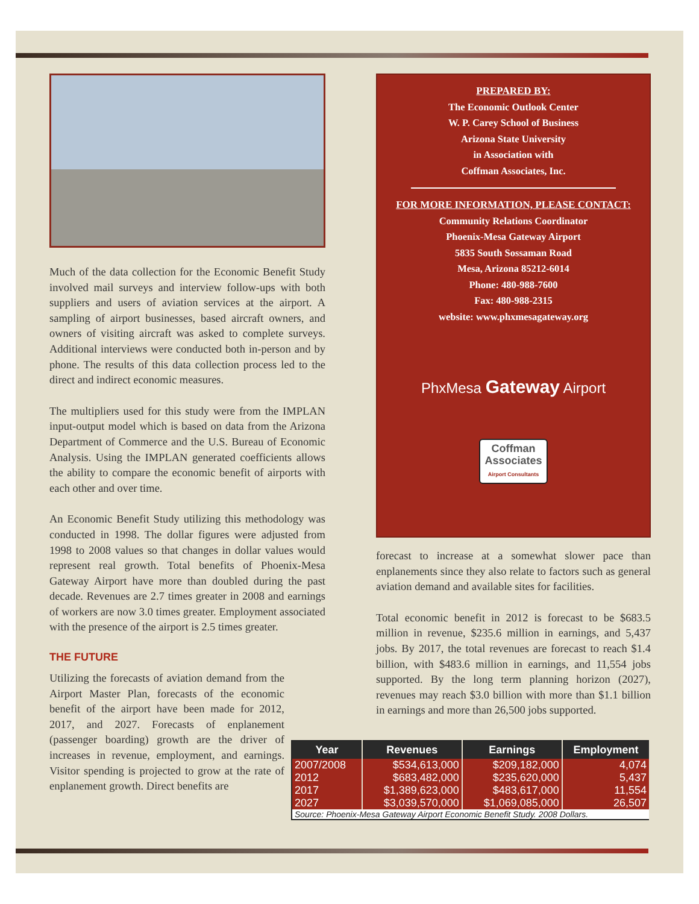Much of the data collection for the Economic Benefit Study involved mail surveys and interview follow-ups with both suppliers and users of aviation services at the airport. A sampling of airport businesses, based aircraft owners, and owners of visiting aircraft was asked to complete surveys. Additional interviews were conducted both in-person and by phone. The results of this data collection process led to the direct and indirect economic measures.
The multipliers used for this study were from the IMPLAN input-output model which is based on data from the Arizona Department of Commerce and the U.S. Bureau of Economic Analysis. Using the IMPLAN generated coefficients allows the ability to compare the economic benefit of airports with each other and over time.
An Economic Benefit Study utilizing this methodology was conducted in 1998. The dollar figures were adjusted from 1998 to 2008 values so that changes in dollar values would represent real growth. Total benefits of Phoenix-Mesa Gateway Airport have more than doubled during the past decade. Revenues are 2.7 times greater in 2008 and earnings of workers are now 3.0 times greater. Employment associated with the presence of the airport is 2.5 times greater.
THE FUTURE
Utilizing the forecasts of aviation demand from the Airport Master Plan, forecasts of the economic benefit of the airport have been made for 2012, 2017, and 2027. Forecasts of enplanement (passenger boarding) growth are the driver of increases in revenue, employment, and earnings. Visitor spending is projected to grow at the rate of enplanement growth. Direct benefits are
PREPARED BY:
The Economic Outlook Center
W. P. Carey School of Business
Arizona State University
in Association with
Coffman Associates, Inc.
FOR MORE INFORMATION, PLEASE CONTACT:
Community Relations Coordinator
Phoenix-Mesa Gateway Airport
5835 South Sossaman Road
Mesa, Arizona 85212-6014
Phone: 480-988-7600
Fax: 480-988-2315
website: www.phxmesagateway.org
PhxMesa Gateway Airport
Coffman
Associates
Airport Consultants
forecast to increase at a somewhat slower pace than enplanements since they also relate to factors such as general aviation demand and available sites for facilities.
Total economic benefit in 2012 is forecast to be $683.5 million in revenue, $235.6 million in earnings, and 5,437 jobs. By 2017, the total revenues are forecast to reach $1.4 billion, with $483.6 million in earnings, and 11,554 jobs supported. By the long term planning horizon (2027), revenues may reach $3.0 billion with more than $1.1 billion in earnings and more than 26,500 jobs supported.
| Year | Revenues | Earnings | Employment |
| --- | --- | --- | --- |
| 2007/2008 | $534,613,000 | $209,182,000 | 4,074 |
| 2012 | $683,482,000 | $235,620,000 | 5,437 |
| 2017 | $1,389,623,000 | $483,617,000 | 11,554 |
| 2027 | $3,039,570,000 | $1,069,085,000 | 26,507 |
| Source: Phoenix-Mesa Gateway Airport Economic Benefit Study. 2008 Dollars. | | | |